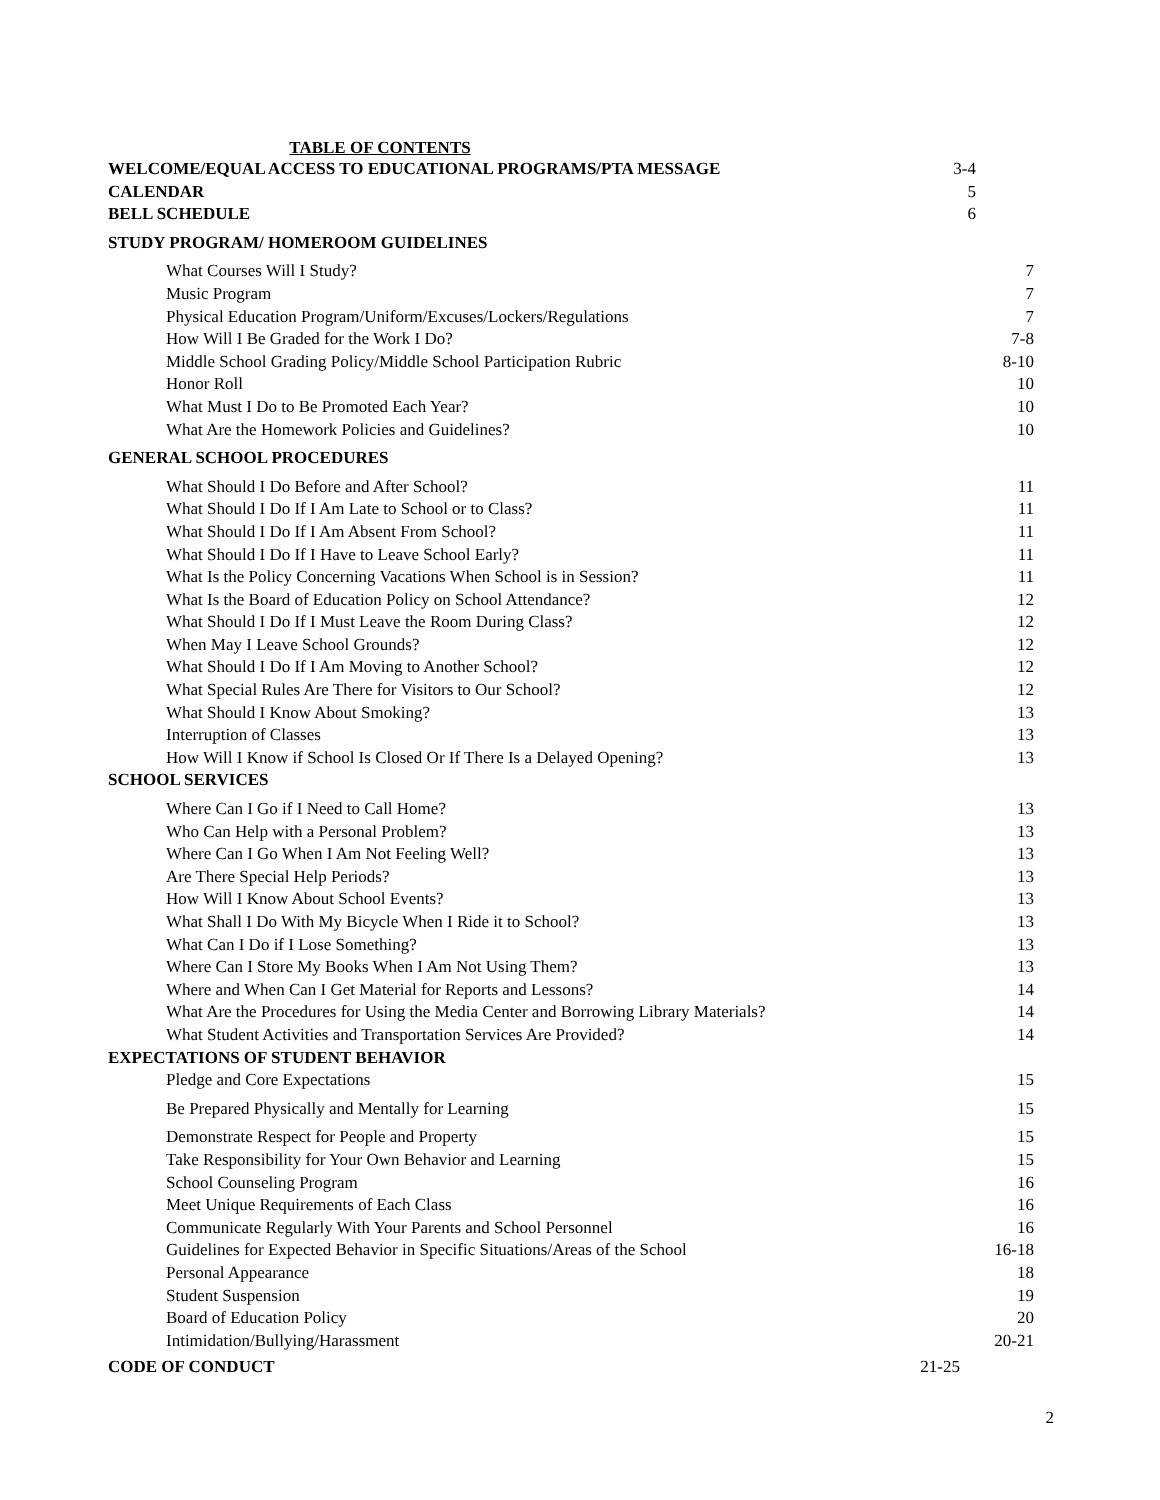TABLE OF CONTENTS
WELCOME/EQUAL ACCESS TO EDUCATIONAL PROGRAMS/PTA MESSAGE 3-4
CALENDAR 5
BELL SCHEDULE 6
STUDY PROGRAM/ HOMEROOM GUIDELINES
What Courses Will I Study? 7
Music Program 7
Physical Education Program/Uniform/Excuses/Lockers/Regulations 7
How Will I Be Graded for the Work I Do? 7-8
Middle School Grading Policy/Middle School Participation Rubric 8-10
Honor Roll 10
What Must I Do to Be Promoted Each Year? 10
What Are the Homework Policies and Guidelines? 10
GENERAL SCHOOL PROCEDURES
What Should I Do Before and After School? 11
What Should I Do If I Am Late to School or to Class? 11
What Should I Do If I Am Absent From School? 11
What Should I Do If I Have to Leave School Early? 11
What Is the Policy Concerning Vacations When School is in Session? 11
What Is the Board of Education Policy on School Attendance? 12
What Should I Do If I Must Leave the Room During Class? 12
When May I Leave School Grounds? 12
What Should I Do If I Am Moving to Another School? 12
What Special Rules Are There for Visitors to Our School? 12
What Should I Know About Smoking? 13
Interruption of Classes 13
How Will I Know if School Is Closed Or If There Is a Delayed Opening? 13
SCHOOL SERVICES
Where Can I Go if I Need to Call Home? 13
Who Can Help with a Personal Problem? 13
Where Can I Go When I Am Not Feeling Well? 13
Are There Special Help Periods? 13
How Will I Know About School Events? 13
What Shall I Do With My Bicycle When I Ride it to School? 13
What Can I Do if I Lose Something? 13
Where Can I Store My Books When I Am Not Using Them? 13
Where and When Can I Get Material for Reports and Lessons? 14
What Are the Procedures for Using the Media Center and Borrowing Library Materials? 14
What Student Activities and Transportation Services Are Provided? 14
EXPECTATIONS OF STUDENT BEHAVIOR
Pledge and Core Expectations 15
Be Prepared Physically and Mentally for Learning 15
Demonstrate Respect for People and Property 15
Take Responsibility for Your Own Behavior and Learning 15
School Counseling Program 16
Meet Unique Requirements of Each Class 16
Communicate Regularly With Your Parents and School Personnel 16
Guidelines for Expected Behavior in Specific Situations/Areas of the School 16-18
Personal Appearance 18
Student Suspension 19
Board of Education Policy 20
Intimidation/Bullying/Harassment 20-21
CODE OF CONDUCT 21-25
2